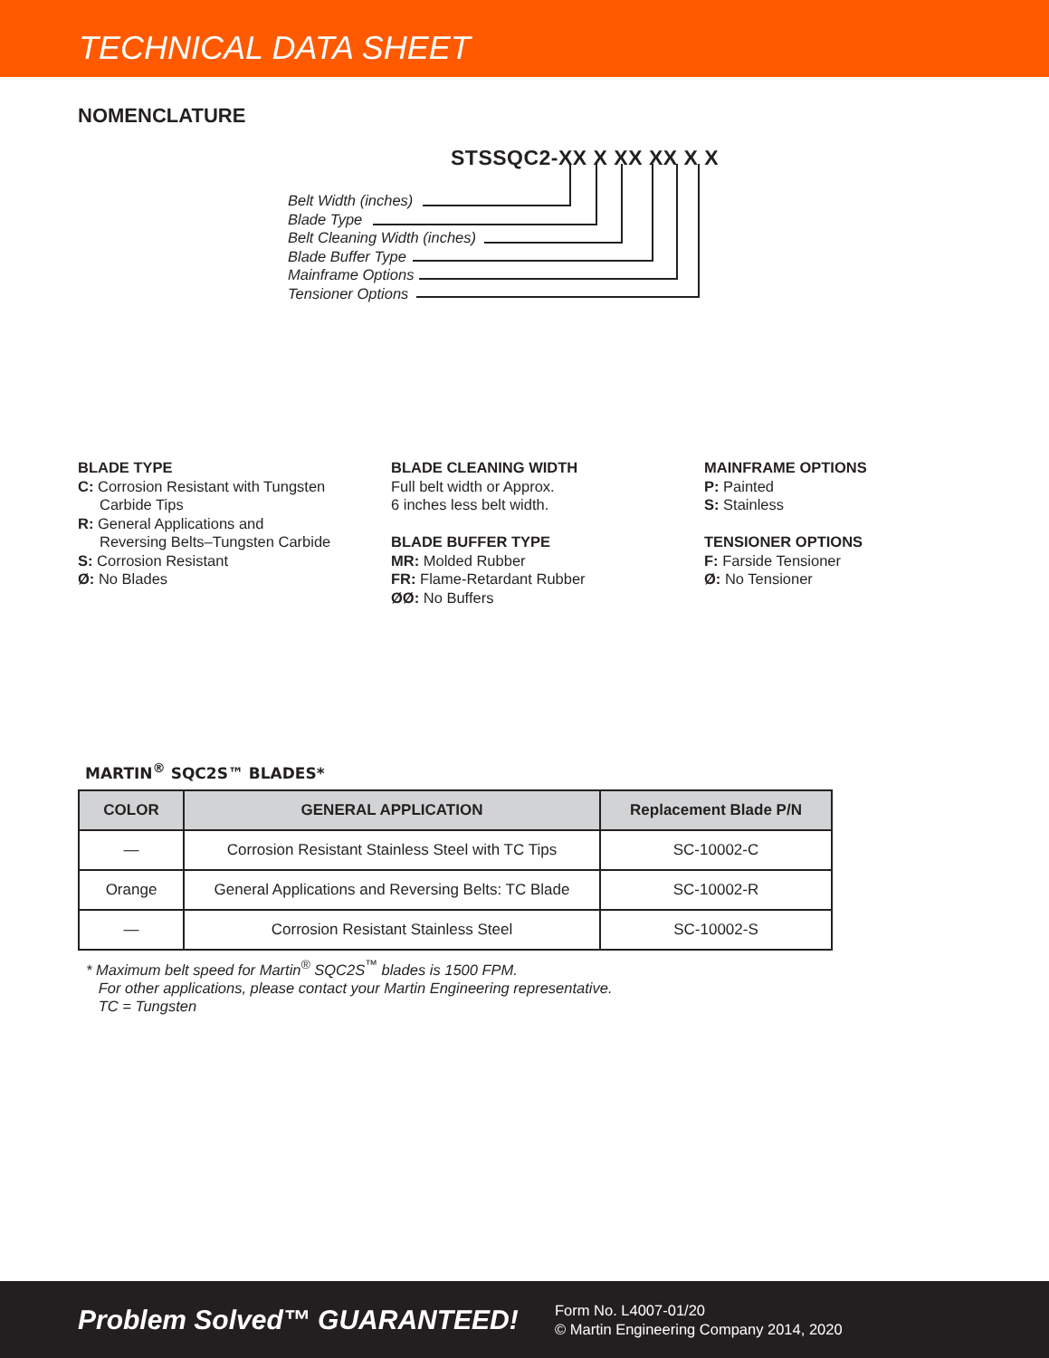TECHNICAL DATA SHEET
NOMENCLATURE
STSSQC2-XX X XX XX X X
Belt Width (inches)
Blade Type
Belt Cleaning Width (inches)
Blade Buffer Type
Mainframe Options
Tensioner Options
BLADE TYPE
C: Corrosion Resistant with Tungsten
Carbide Tips
R: General Applications and
Reversing Belts–Tungsten Carbide
S: Corrosion Resistant
Ø: No Blades
BLADE CLEANING WIDTH
Full belt width or Approx.
6 inches less belt width.
BLADE BUFFER TYPE
MR: Molded Rubber
FR: Flame-Retardant Rubber
ØØ: No Buffers
MAINFRAME OPTIONS
P: Painted
S: Stainless
TENSIONER OPTIONS
F: Farside Tensioner
Ø: No Tensioner
MARTIN<sup>®</sup> SQC2S™ BLADES*
| COLOR | GENERAL APPLICATION | Replacement Blade P/N |
| --- | --- | --- |
| — | Corrosion Resistant Stainless Steel with TC Tips | SC-10002-C |
| Orange | General Applications and Reversing Belts: TC Blade | SC-10002-R |
| — | Corrosion Resistant Stainless Steel | SC-10002-S |
* Maximum belt speed for Martin<sup>®</sup> SQC2S<sup>™</sup> blades is 1500 FPM.
For other applications, please contact your Martin Engineering representative.
TC = Tungsten
Problem Solved™ GUARANTEED!
Form No. L4007-01/20
© Martin Engineering Company 2014, 2020